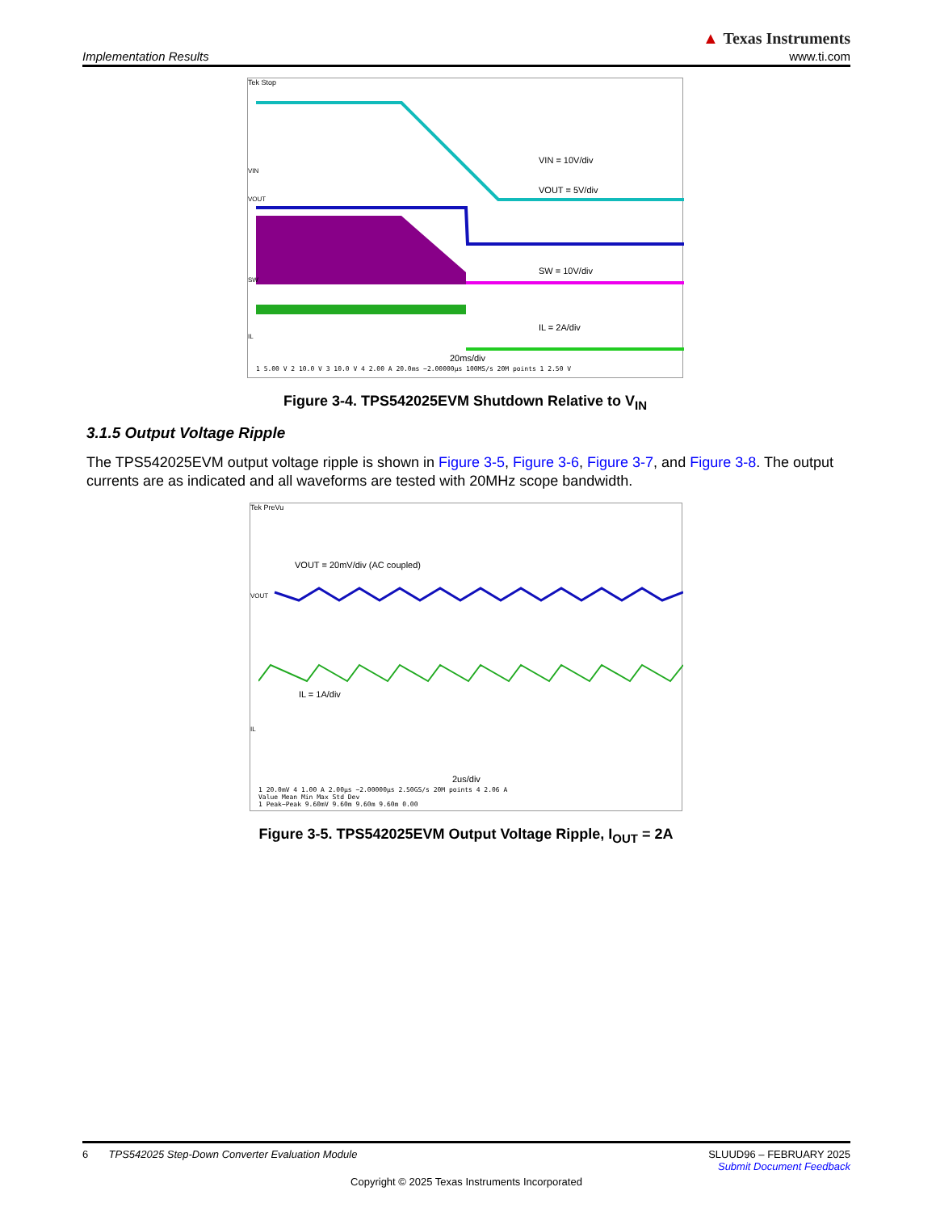Implementation Results
▲ Texas Instruments
www.ti.com
Tek Stop
VIN = 10V/div
VOUT = 5V/div
SW = 10V/div
IL = 2A/div
VIN
VOUT
SW
IL
20ms/div
1 5.00 V 2 10.0 V 3 10.0 V 4 2.00 A 20.0ms −2.00000µs 100MS/s 20M points 1 2.50 V
Figure 3-4. TPS542025EVM Shutdown Relative to V<sub>IN</sub>
3.1.5 Output Voltage Ripple
The TPS542025EVM output voltage ripple is shown in Figure 3-5, Figure 3-6, Figure 3-7, and Figure 3-8. The output currents are as indicated and all waveforms are tested with 20MHz scope bandwidth.
Tek PreVu
VOUT = 20mV/div (AC coupled)
VOUT
IL = 1A/div
IL
2us/div
1 20.0mV 4 1.00 A 2.00µs −2.00000µs 2.50GS/s 20M points 4 2.06 A
Value Mean Min Max Std Dev
1 Peak−Peak 9.60mV 9.60m 9.60m 9.60m 0.00
Figure 3-5. TPS542025EVM Output Voltage Ripple, I<sub>OUT</sub> = 2A
6 TPS542025 Step-Down Converter Evaluation Module
SLUUD96 – FEBRUARY 2025
Submit Document Feedback
Copyright © 2025 Texas Instruments Incorporated